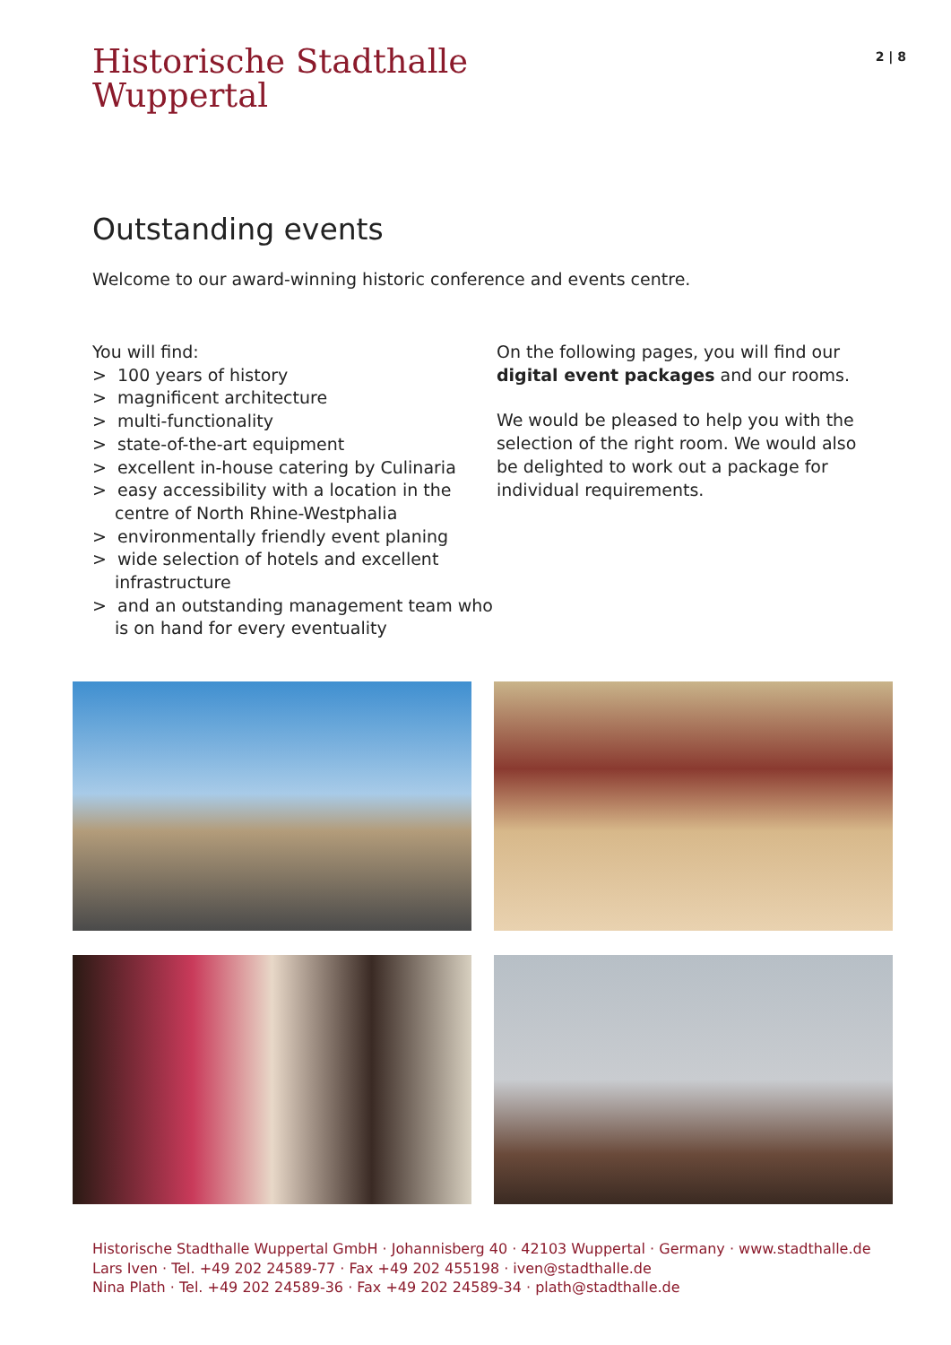Historische Stadthalle
Wuppertal
2 | 8
Outstanding events
Welcome to our award-winning historic conference and events centre.
You will find:
> 100 years of history
> magnificent architecture
> multi-functionality
> state-of-the-art equipment
> excellent in-house catering by Culinaria
> easy accessibility with a location in the centre of North Rhine-Westphalia
> environmentally friendly event planing
> wide selection of hotels and excellent infrastructure
> and an outstanding management team who is on hand for every eventuality
On the following pages, you will find our digital event packages and our rooms.
We would be pleased to help you with the selection of the right room. We would also be delighted to work out a package for individual requirements.
Historische Stadthalle Wuppertal GmbH · Johannisberg 40 · 42103 Wuppertal · Germany · www.stadthalle.de
Lars Iven · Tel. +49 202 24589-77 · Fax +49 202 455198 · iven@stadthalle.de
Nina Plath · Tel. +49 202 24589-36 · Fax +49 202 24589-34 · plath@stadthalle.de